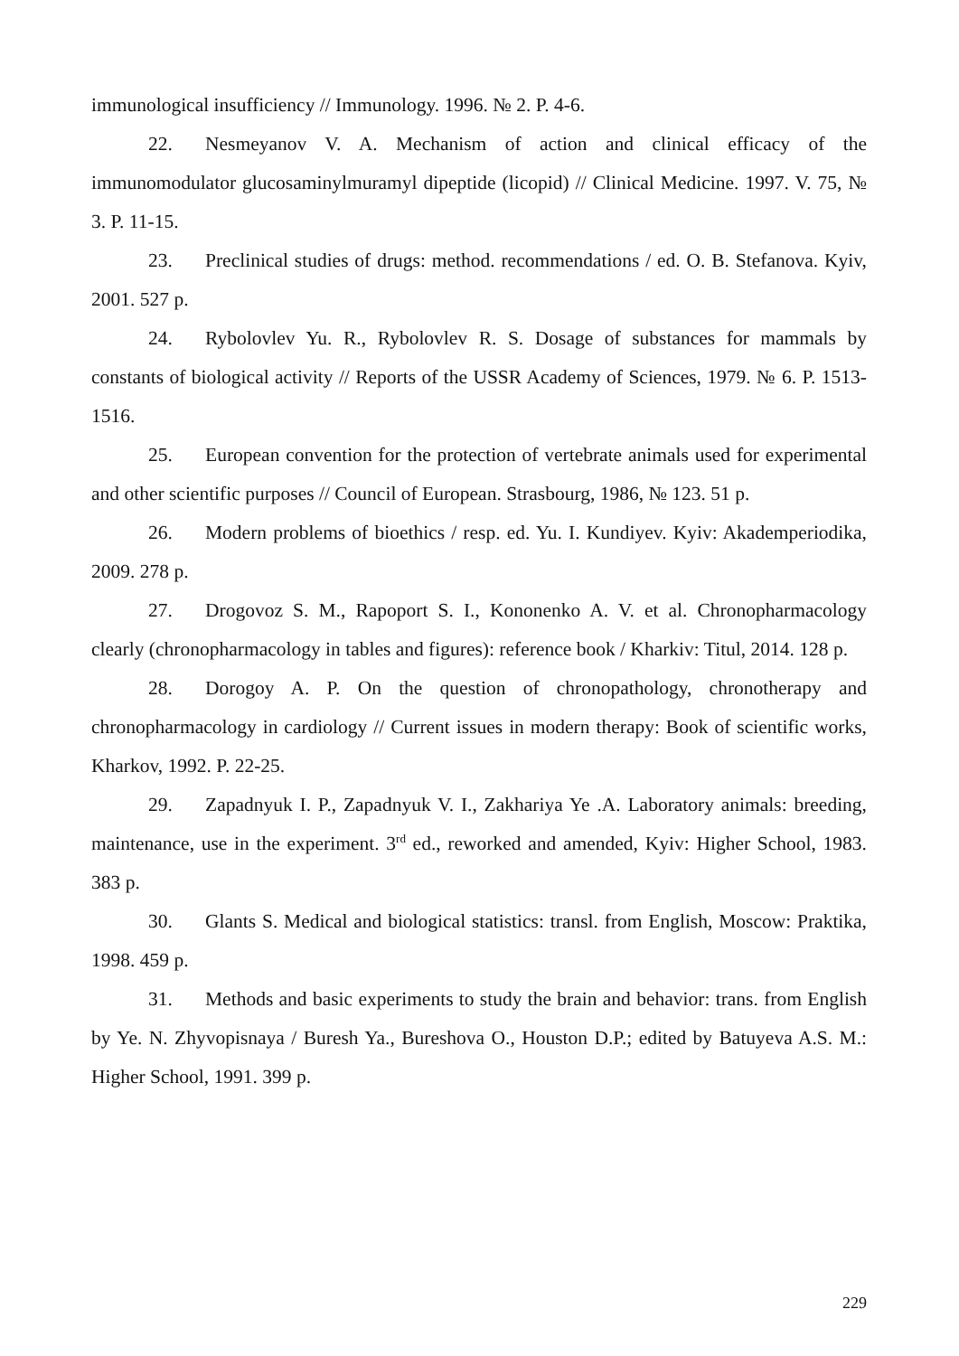immunological insufficiency // Immunology. 1996. № 2. P. 4-6.
22. Nesmeyanov V. A. Mechanism of action and clinical efficacy of the immunomodulator glucosaminylmuramyl dipeptide (licopid) // Clinical Medicine. 1997. V. 75, № 3. P. 11-15.
23. Preclinical studies of drugs: method. recommendations / ed. O. B. Stefanova. Kyiv, 2001. 527 p.
24. Rybolovlev Yu. R., Rybolovlev R. S. Dosage of substances for mammals by constants of biological activity // Reports of the USSR Academy of Sciences, 1979. № 6. P. 1513-1516.
25. European convention for the protection of vertebrate animals used for experimental and other scientific purposes // Council of European. Strasbourg, 1986, № 123. 51 p.
26. Modern problems of bioethics / resp. ed. Yu. I. Kundiyev. Kyiv: Akademperiodika, 2009. 278 p.
27. Drogovoz S. M., Rapoport S. I., Kononenko A. V. et al. Chronopharmacology clearly (chronopharmacology in tables and figures): reference book / Kharkiv: Titul, 2014. 128 p.
28. Dorogoy A. P. On the question of chronopathology, chronotherapy and chronopharmacology in cardiology // Current issues in modern therapy: Book of scientific works, Kharkov, 1992. P. 22-25.
29. Zapadnyuk I. P., Zapadnyuk V. I., Zakhariya Ye .A. Laboratory animals: breeding, maintenance, use in the experiment. 3<sup>rd</sup> ed., reworked and amended, Kyiv: Higher School, 1983. 383 p.
30. Glants S. Medical and biological statistics: transl. from English, Moscow: Praktika, 1998. 459 p.
31. Methods and basic experiments to study the brain and behavior: trans. from English by Ye. N. Zhyvopisnaya / Buresh Ya., Bureshova O., Houston D.P.; edited by Batuyeva A.S. M.: Higher School, 1991. 399 p.
229